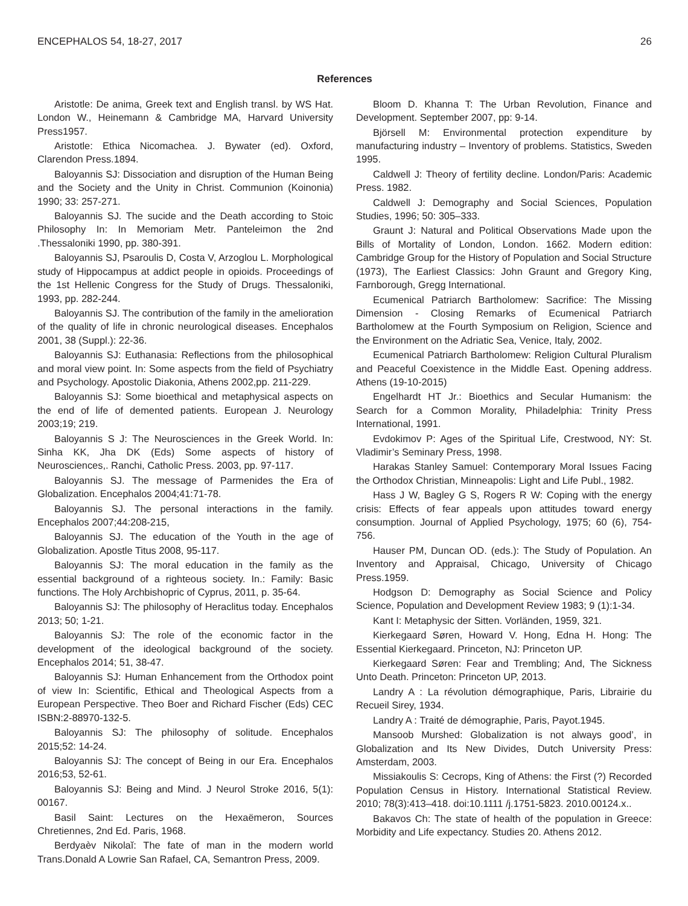ENCEPHALOS 54, 18-27, 2017 26
References
Aristotle: De anima, Greek text and English transl. by WS Hat. London W., Heinemann & Cambridge MA, Harvard University Press1957.
Aristotle: Ethica Nicomachea. J. Bywater (ed). Oxford, Clarendon Press.1894.
Baloyannis SJ: Dissociation and disruption of the Human Being and the Society and the Unity in Christ. Communion (Koinonia) 1990; 33: 257-271.
Baloyannis SJ. The sucide and the Death according to Stoic Philosophy In: In Memoriam Metr. Panteleimon the 2nd .Thessaloniki 1990, pp. 380-391.
Baloyannis SJ, Psaroulis D, Costa V, Arzoglou L. Morphological study of Hippocampus at addict people in opioids. Proceedings of the 1st Hellenic Congress for the Study of Drugs. Thessaloniki, 1993, pp. 282-244.
Baloyannis SJ. The contribution of the family in the amelioration of the quality of life in chronic neurological diseases. Encephalos 2001, 38 (Suppl.): 22-36.
Baloyannis SJ: Euthanasia: Reflections from the philosophical and moral view point. In: Some aspects from the field of Psychiatry and Psychology. Apostolic Diakonia, Athens 2002,pp. 211-229.
Baloyannis SJ: Some bioethical and metaphysical aspects on the end of life of demented patients. European J. Neurology 2003;19; 219.
Baloyannis S J: The Neurosciences in the Greek World. In: Sinha KK, Jha DK (Eds) Some aspects of history of Neurosciences,. Ranchi, Catholic Press. 2003, pp. 97-117.
Baloyannis SJ. The message of Parmenides the Era of Globalization. Encephalos 2004;41:71-78.
Baloyannis SJ. The personal interactions in the family. Encephalos 2007;44:208-215,
Baloyannis SJ. The education of the Youth in the age of Globalization. Apostle Titus 2008, 95-117.
Baloyannis SJ: The moral education in the family as the essential background of a righteous society. In.: Family: Basic functions. The Holy Archbishopric of Cyprus, 2011, p. 35-64.
Baloyannis SJ: The philosophy of Heraclitus today. Encephalos 2013; 50; 1-21.
Baloyannis SJ: The role of the economic factor in the development of the ideological background of the society. Encephalos 2014; 51, 38-47.
Baloyannis SJ: Human Enhancement from the Orthodox point of view In: Scientific, Ethical and Theological Aspects from a European Perspective. Theo Boer and Richard Fischer (Eds) CEC ISBN:2-88970-132-5.
Baloyannis SJ: The philosophy of solitude. Encephalos 2015;52: 14-24.
Baloyannis SJ: The concept of Being in our Era. Encephalos 2016;53, 52-61.
Baloyannis SJ: Being and Mind. J Neurol Stroke 2016, 5(1): 00167.
Basil Saint: Lectures on the Hexaëmeron, Sources Chretiennes, 2nd Ed. Paris, 1968.
Berdyaèv Nikolaĭ: The fate of man in the modern world Trans.Donald A Lowrie San Rafael, CA, Semantron Press, 2009.
Bloom D. Khanna T: The Urban Revolution, Finance and Development. September 2007, pp: 9-14.
Björsell M: Environmental protection expenditure by manufacturing industry – Inventory of problems. Statistics, Sweden 1995.
Caldwell J: Theory of fertility decline. London/Paris: Academic Press. 1982.
Caldwell J: Demography and Social Sciences, Population Studies, 1996; 50: 305–333.
Graunt J: Natural and Political Observations Made upon the Bills of Mortality of London, London. 1662. Modern edition: Cambridge Group for the History of Population and Social Structure (1973), The Earliest Classics: John Graunt and Gregory King, Farnborough, Gregg International.
Ecumenical Patriarch Bartholomew: Sacrifice: The Missing Dimension - Closing Remarks of Ecumenical Patriarch Bartholomew at the Fourth Symposium on Religion, Science and the Environment on the Adriatic Sea, Venice, Italy, 2002.
Ecumenical Patriarch Bartholomew: Religion Cultural Pluralism and Peaceful Coexistence in the Middle East. Opening address. Athens (19-10-2015)
Engelhardt HT Jr.: Bioethics and Secular Humanism: the Search for a Common Morality, Philadelphia: Trinity Press International, 1991.
Evdokimov P: Ages of the Spiritual Life, Crestwood, NY: St. Vladimir’s Seminary Press, 1998.
Harakas Stanley Samuel: Contemporary Moral Issues Facing the Orthodox Christian, Minneapolis: Light and Life Publ., 1982.
Hass J W, Bagley G S, Rogers R W: Coping with the energy crisis: Effects of fear appeals upon attitudes toward energy consumption. Journal of Applied Psychology, 1975; 60 (6), 754-756.
Hauser PM, Duncan OD. (eds.): The Study of Population. An Inventory and Appraisal, Chicago, University of Chicago Press.1959.
Hodgson D: Demography as Social Science and Policy Science, Population and Development Review 1983; 9 (1):1-34.
Kant I: Metaphysic der Sitten. Vorländen, 1959, 321.
Kierkegaard Søren, Howard V. Hong, Edna H. Hong: The Essential Kierkegaard. Princeton, NJ: Princeton UP.
Kierkegaard Søren: Fear and Trembling; And, The Sickness Unto Death. Princeton: Princeton UP, 2013.
Landry A : La révolution démographique, Paris, Librairie du Recueil Sirey, 1934.
Landry A : Traité de démographie, Paris, Payot.1945.
Mansoob Murshed: Globalization is not always good’, in Globalization and Its New Divides, Dutch University Press: Amsterdam, 2003.
Missiakoulis S: Cecrops, King of Athens: the First (?) Recorded Population Census in History. International Statistical Review. 2010; 78(3):413–418. doi:10.1111 /j.1751-5823. 2010.00124.x..
Bakavos Ch: The state of health of the population in Greece: Morbidity and Life expectancy. Studies 20. Athens 2012.